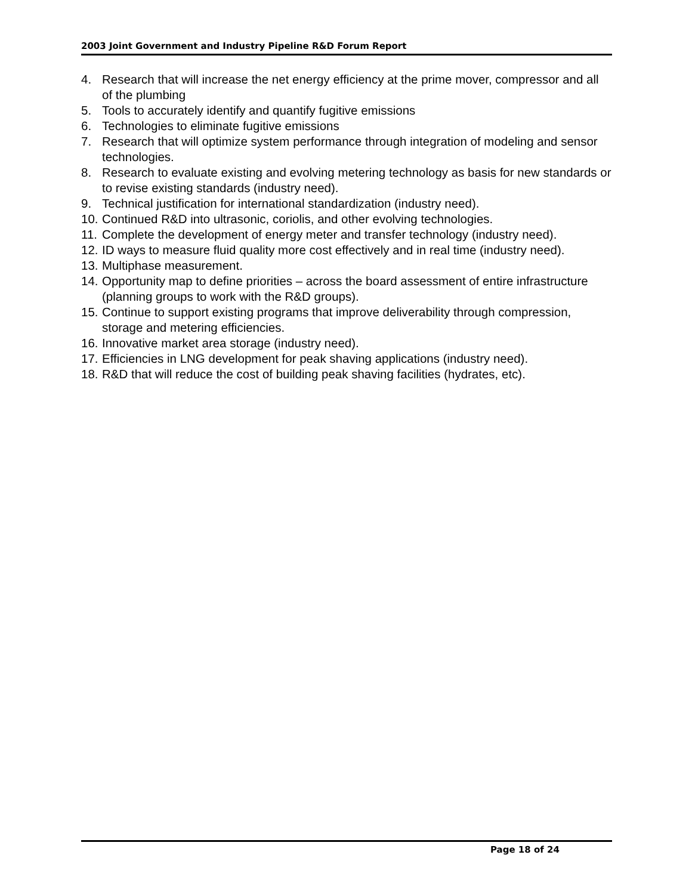2003 Joint Government and Industry Pipeline R&D Forum Report
4. Research that will increase the net energy efficiency at the prime mover, compressor and all of the plumbing
5. Tools to accurately identify and quantify fugitive emissions
6. Technologies to eliminate fugitive emissions
7. Research that will optimize system performance through integration of modeling and sensor technologies.
8. Research to evaluate existing and evolving metering technology as basis for new standards or to revise existing standards (industry need).
9. Technical justification for international standardization (industry need).
10. Continued R&D into ultrasonic, coriolis, and other evolving technologies.
11. Complete the development of energy meter and transfer technology (industry need).
12. ID ways to measure fluid quality more cost effectively and in real time (industry need).
13. Multiphase measurement.
14. Opportunity map to define priorities – across the board assessment of entire infrastructure (planning groups to work with the R&D groups).
15. Continue to support existing programs that improve deliverability through compression, storage and metering efficiencies.
16. Innovative market area storage (industry need).
17. Efficiencies in LNG development for peak shaving applications (industry need).
18. R&D that will reduce the cost of building peak shaving facilities (hydrates, etc).
Page 18 of 24